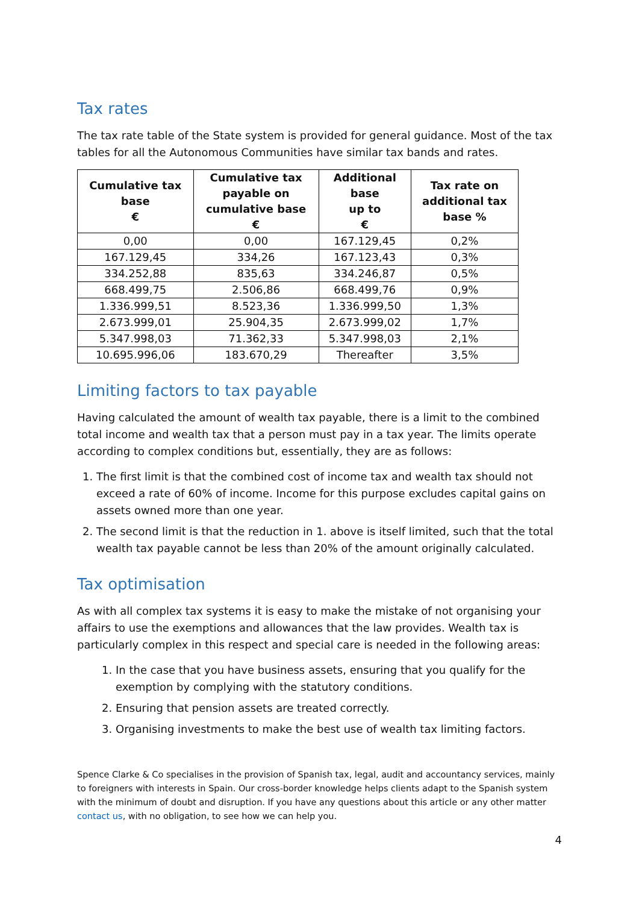Tax rates
The tax rate table of the State system is provided for general guidance. Most of the tax tables for all the Autonomous Communities have similar tax bands and rates.
| Cumulative tax base € | Cumulative tax payable on cumulative base € | Additional base up to € | Tax rate on additional tax base % |
| --- | --- | --- | --- |
| 0,00 | 0,00 | 167.129,45 | 0,2% |
| 167.129,45 | 334,26 | 167.123,43 | 0,3% |
| 334.252,88 | 835,63 | 334.246,87 | 0,5% |
| 668.499,75 | 2.506,86 | 668.499,76 | 0,9% |
| 1.336.999,51 | 8.523,36 | 1.336.999,50 | 1,3% |
| 2.673.999,01 | 25.904,35 | 2.673.999,02 | 1,7% |
| 5.347.998,03 | 71.362,33 | 5.347.998,03 | 2,1% |
| 10.695.996,06 | 183.670,29 | Thereafter | 3,5% |
Limiting factors to tax payable
Having calculated the amount of wealth tax payable, there is a limit to the combined total income and wealth tax that a person must pay in a tax year. The limits operate according to complex conditions but, essentially, they are as follows:
1. The first limit is that the combined cost of income tax and wealth tax should not exceed a rate of 60% of income. Income for this purpose excludes capital gains on assets owned more than one year.
2. The second limit is that the reduction in 1. above is itself limited, such that the total wealth tax payable cannot be less than 20% of the amount originally calculated.
Tax optimisation
As with all complex tax systems it is easy to make the mistake of not organising your affairs to use the exemptions and allowances that the law provides. Wealth tax is particularly complex in this respect and special care is needed in the following areas:
1. In the case that you have business assets, ensuring that you qualify for the exemption by complying with the statutory conditions.
2. Ensuring that pension assets are treated correctly.
3. Organising investments to make the best use of wealth tax limiting factors.
Spence Clarke & Co specialises in the provision of Spanish tax, legal, audit and accountancy services, mainly to foreigners with interests in Spain. Our cross-border knowledge helps clients adapt to the Spanish system with the minimum of doubt and disruption. If you have any questions about this article or any other matter contact us, with no obligation, to see how we can help you.
4